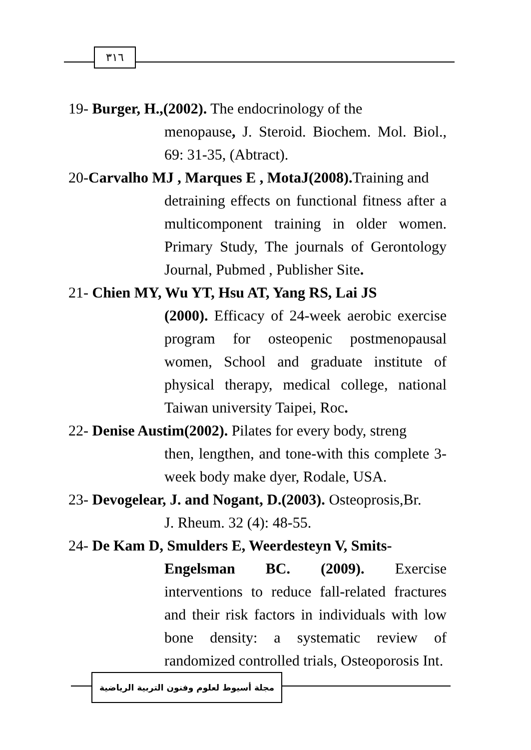٣١٦
19- Burger, H.,(2002). The endocrinology of the
menopause, J. Steroid. Biochem. Mol. Biol., 69: 31-35, (Abtract).
20-Carvalho MJ , Marques E , MotaJ(2008). Training and
detraining effects on functional fitness after a multicomponent training in older women. Primary Study, The journals of Gerontology Journal, Pubmed , Publisher Site.
21- Chien MY, Wu YT, Hsu AT, Yang RS, Lai JS
(2000). Efficacy of 24-week aerobic exercise program for osteopenic postmenopausal women, School and graduate institute of physical therapy, medical college, national Taiwan university Taipei, Roc.
22- Denise Austim(2002). Pilates for every body, streng
then, lengthen, and tone-with this complete 3-week body make dyer, Rodale, USA.
23- Devogelear, J. and Nogant, D.(2003). Osteoprosis,Br.
J. Rheum. 32 (4): 48-55.
24- De Kam D, Smulders E, Weerdesteyn V, Smits-
Engelsman BC. (2009). Exercise interventions to reduce fall-related fractures and their risk factors in individuals with low bone density: a systematic review of randomized controlled trials, Osteoporosis Int.
مجلة أسيوط لعلوم وفنون التربية الرياضية